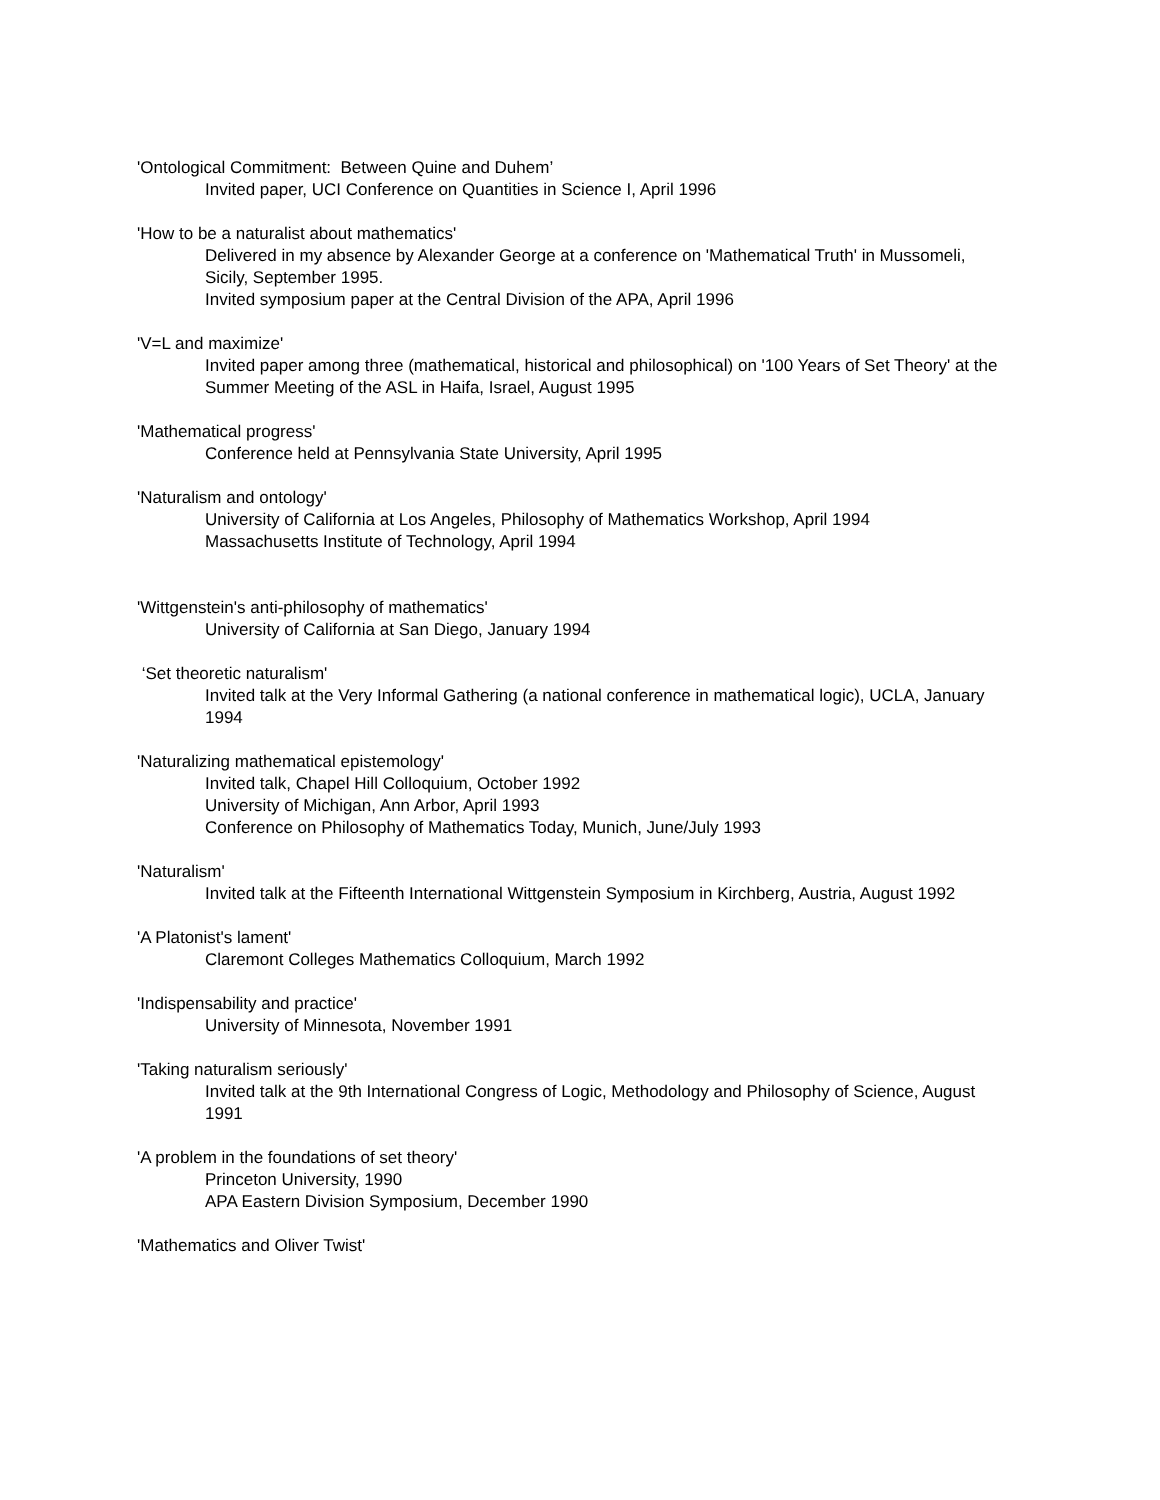'Ontological Commitment: Between Quine and Duhem’
Invited paper, UCI Conference on Quantities in Science I, April 1996
'How to be a naturalist about mathematics'
Delivered in my absence by Alexander George at a conference on 'Mathematical Truth' in Mussomeli, Sicily, September 1995.
Invited symposium paper at the Central Division of the APA, April 1996
'V=L and maximize'
Invited paper among three (mathematical, historical and philosophical) on '100 Years of Set Theory' at the Summer Meeting of the ASL in Haifa, Israel, August 1995
'Mathematical progress'
Conference held at Pennsylvania State University, April 1995
'Naturalism and ontology'
University of California at Los Angeles, Philosophy of Mathematics Workshop, April 1994
Massachusetts Institute of Technology, April 1994
'Wittgenstein's anti-philosophy of mathematics'
University of California at San Diego, January 1994
‘Set theoretic naturalism'
Invited talk at the Very Informal Gathering (a national conference in mathematical logic), UCLA, January 1994
'Naturalizing mathematical epistemology'
Invited talk, Chapel Hill Colloquium, October 1992
University of Michigan, Ann Arbor, April 1993
Conference on Philosophy of Mathematics Today, Munich, June/July 1993
'Naturalism'
Invited talk at the Fifteenth International Wittgenstein Symposium in Kirchberg, Austria, August 1992
'A Platonist's lament'
Claremont Colleges Mathematics Colloquium, March 1992
'Indispensability and practice'
University of Minnesota, November 1991
'Taking naturalism seriously'
Invited talk at the 9th International Congress of Logic, Methodology and Philosophy of Science, August 1991
'A problem in the foundations of set theory'
Princeton University, 1990
APA Eastern Division Symposium, December 1990
'Mathematics and Oliver Twist'